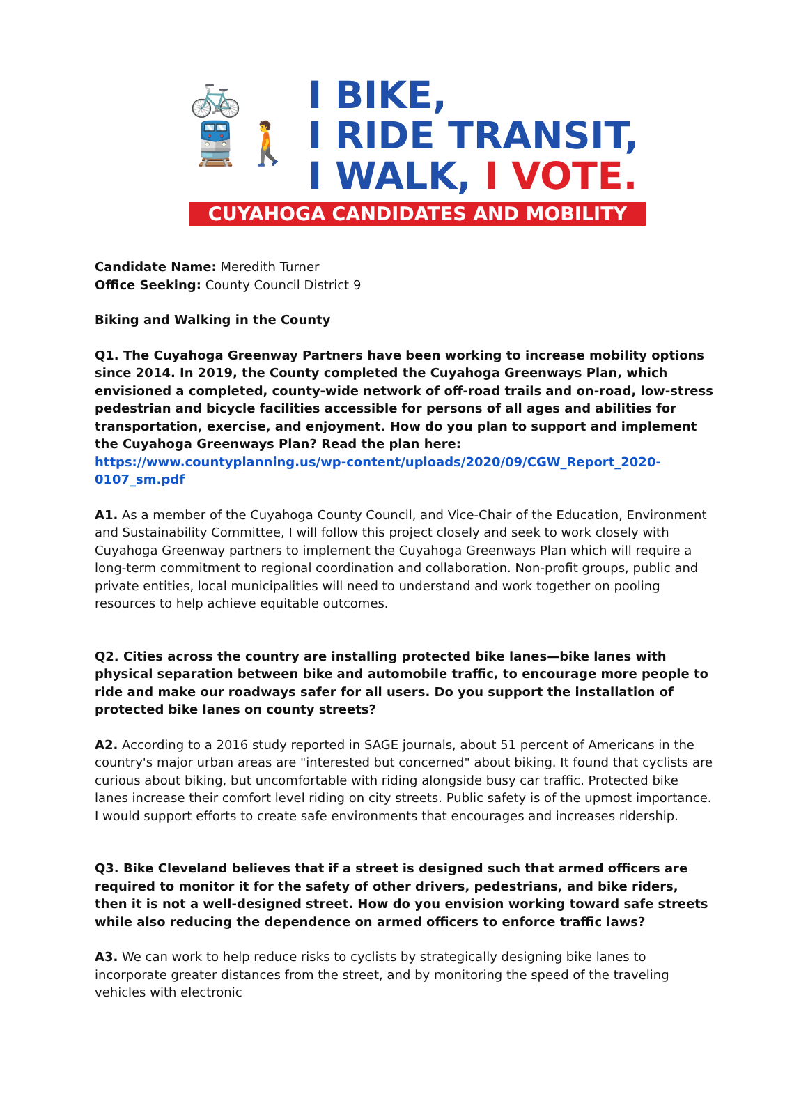🚲
🚆🚶
I BIKE,
I RIDE TRANSIT,
I WALK, I VOTE.
CUYAHOGA CANDIDATES AND MOBILITY
Candidate Name: Meredith Turner
Office Seeking: County Council District 9
Biking and Walking in the County
Q1. The Cuyahoga Greenway Partners have been working to increase mobility options since 2014. In 2019, the County completed the Cuyahoga Greenways Plan, which envisioned a completed, county-wide network of off-road trails and on-road, low-stress pedestrian and bicycle facilities accessible for persons of all ages and abilities for transportation, exercise, and enjoyment. How do you plan to support and implement the Cuyahoga Greenways Plan? Read the plan here: https://www.countyplanning.us/wp-content/uploads/2020/09/CGW_Report_2020-0107_sm.pdf
A1. As a member of the Cuyahoga County Council, and Vice-Chair of the Education, Environment and Sustainability Committee, I will follow this project closely and seek to work closely with Cuyahoga Greenway partners to implement the Cuyahoga Greenways Plan which will require a long-term commitment to regional coordination and collaboration. Non-profit groups, public and private entities, local municipalities will need to understand and work together on pooling resources to help achieve equitable outcomes.
Q2. Cities across the country are installing protected bike lanes—bike lanes with physical separation between bike and automobile traffic, to encourage more people to ride and make our roadways safer for all users. Do you support the installation of protected bike lanes on county streets?
A2. According to a 2016 study reported in SAGE journals, about 51 percent of Americans in the country's major urban areas are "interested but concerned" about biking. It found that cyclists are curious about biking, but uncomfortable with riding alongside busy car traffic. Protected bike lanes increase their comfort level riding on city streets. Public safety is of the upmost importance. I would support efforts to create safe environments that encourages and increases ridership.
Q3. Bike Cleveland believes that if a street is designed such that armed officers are required to monitor it for the safety of other drivers, pedestrians, and bike riders, then it is not a well-designed street. How do you envision working toward safe streets while also reducing the dependence on armed officers to enforce traffic laws?
A3. We can work to help reduce risks to cyclists by strategically designing bike lanes to incorporate greater distances from the street, and by monitoring the speed of the traveling vehicles with electronic